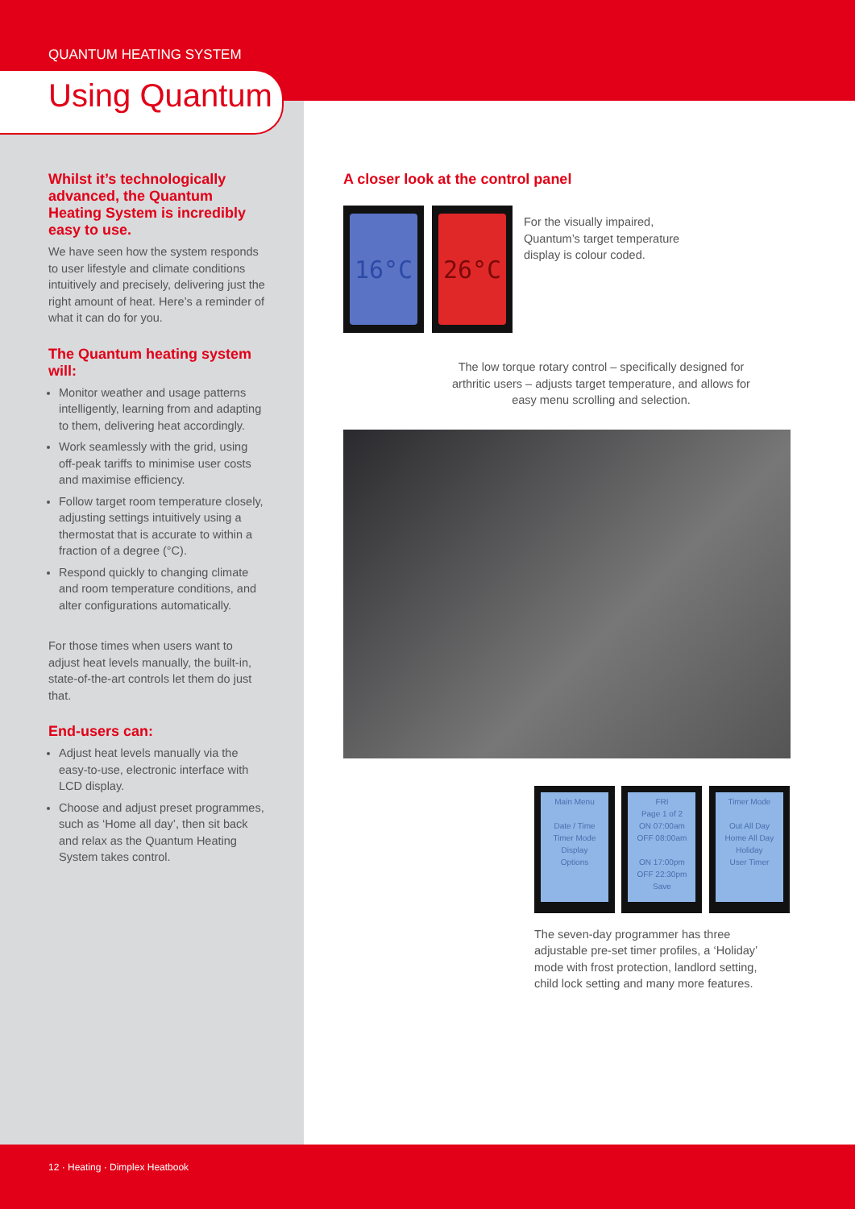QUANTUM HEATING SYSTEM
Using Quantum
Whilst it’s technologically advanced, the Quantum Heating System is incredibly easy to use.
We have seen how the system responds to user lifestyle and climate conditions intuitively and precisely, delivering just the right amount of heat. Here’s a reminder of what it can do for you.
The Quantum heating system will:
Monitor weather and usage patterns intelligently, learning from and adapting to them, delivering heat accordingly.
Work seamlessly with the grid, using off-peak tariffs to minimise user costs and maximise efficiency.
Follow target room temperature closely, adjusting settings intuitively using a thermostat that is accurate to within a fraction of a degree (°C).
Respond quickly to changing climate and room temperature conditions, and alter configurations automatically.
For those times when users want to adjust heat levels manually, the built-in, state-of-the-art controls let them do just that.
End-users can:
Adjust heat levels manually via the easy-to-use, electronic interface with LCD display.
Choose and adjust preset programmes, such as ‘Home all day’, then sit back and relax as the Quantum Heating System takes control.
A closer look at the control panel
16°C 26°C
For the visually impaired, Quantum’s target temperature display is colour coded.
The low torque rotary control – specifically designed for arthritic users – adjusts target temperature, and allows for easy menu scrolling and selection.
Main Menu
Date / Time
Timer Mode
Display
Options
FRI
Page 1 of 2
ON 07:00am
OFF 08:00am
ON 17:00pm
OFF 22:30pm
Save
Timer Mode
Out All Day
Home All Day
Holiday
User Timer
The seven-day programmer has three adjustable pre-set timer profiles, a ‘Holiday’ mode with frost protection, landlord setting, child lock setting and many more features.
12 · Heating · Dimplex Heatbook